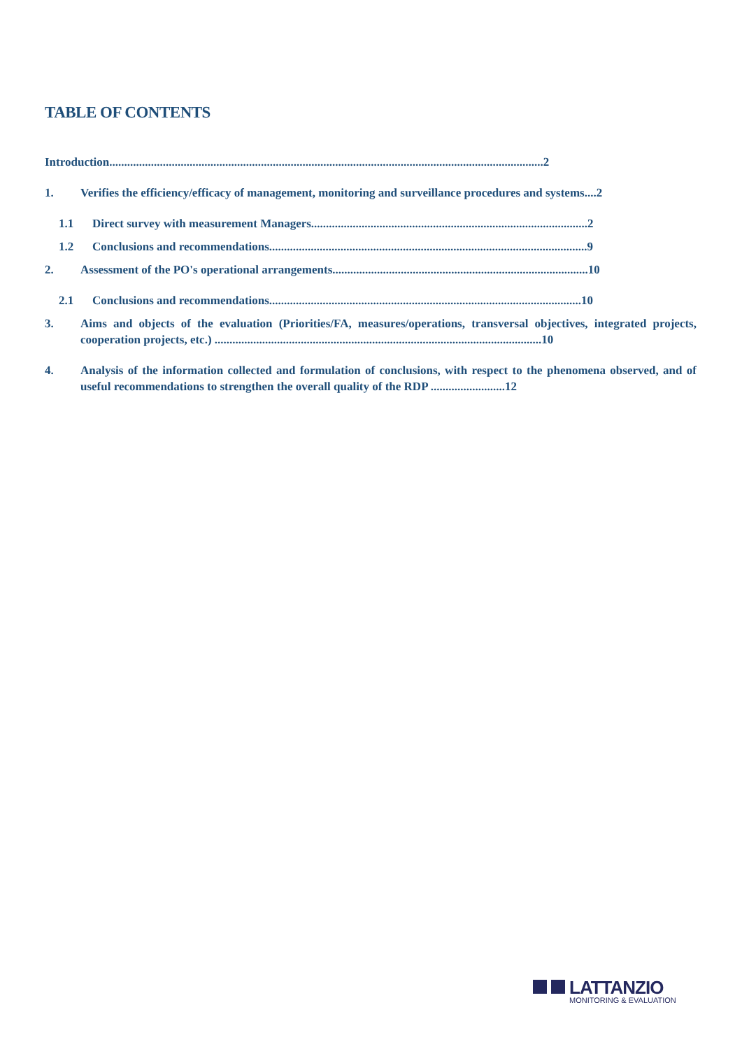TABLE OF CONTENTS
Introduction..................................................................................................................................................2
1. Verifies the efficiency/efficacy of management, monitoring and surveillance procedures and systems....2
1.1 Direct survey with measurement Managers.............................................................................................2
1.2 Conclusions and recommendations...........................................................................................................9
2. Assessment of the PO's operational arrangements......................................................................................10
2.1 Conclusions and recommendations.........................................................................................................10
3. Aims and objects of the evaluation (Priorities/FA, measures/operations, transversal objectives, integrated projects, cooperation projects, etc.) ..............................................................................................................10
4. Analysis of the information collected and formulation of conclusions, with respect to the phenomena observed, and of useful recommendations to strengthen the overall quality of the RDP .........................12
LATTANZIO
MONITORING & EVALUATION